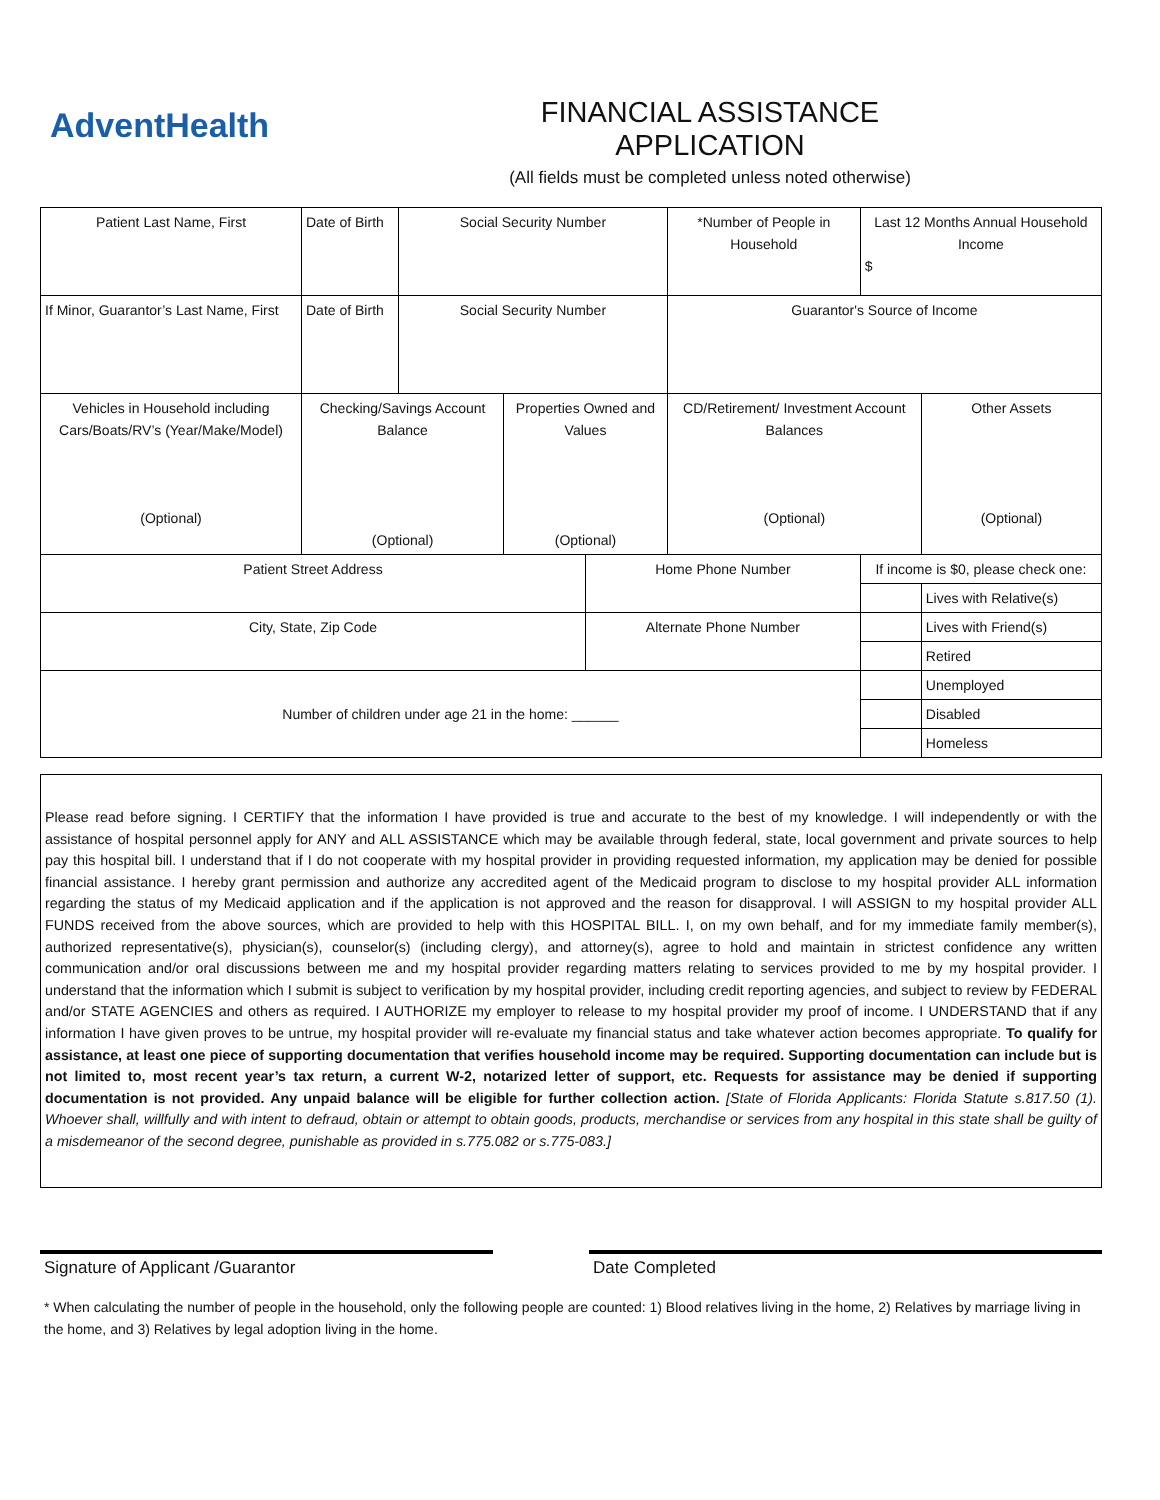AdventHealth
FINANCIAL ASSISTANCE APPLICATION
(All fields must be completed unless noted otherwise)
| Patient Last Name, First | Date of Birth | Social Security Number | | | *Number of People in Household | Last 12 Months Annual Household Income $ | |
| If Minor, Guarantor’s Last Name, First | Date of Birth | Social Security Number | | | Guarantor's Source of Income | | |
| Vehicles in Household including Cars/Boats/RV’s (Year/Make/Model) (Optional) | Checking/Savings Account Balance (Optional) | | Properties Owned and Values (Optional) | | CD/Retirement/ Investment Account Balances (Optional) | | Other Assets (Optional) |
| Patient Street Address | | | | Home Phone Number | | If income is $0, please check one: | |
| | | | | | | | Lives with Relative(s) |
| City, State, Zip Code | | | | Alternate Phone Number | | | Lives with Friend(s) |
| | | | | | | | Retired |
| Number of children under age 21 in the home: ______ | | | | | | | Unemployed |
| | | | | | | | Disabled |
| | | | | | | | Homeless |
Please read before signing. I CERTIFY that the information I have provided is true and accurate to the best of my knowledge. I will independently or with the assistance of hospital personnel apply for ANY and ALL ASSISTANCE which may be available through federal, state, local government and private sources to help pay this hospital bill. I understand that if I do not cooperate with my hospital provider in providing requested information, my application may be denied for possible financial assistance. I hereby grant permission and authorize any accredited agent of the Medicaid program to disclose to my hospital provider ALL information regarding the status of my Medicaid application and if the application is not approved and the reason for disapproval. I will ASSIGN to my hospital provider ALL FUNDS received from the above sources, which are provided to help with this HOSPITAL BILL. I, on my own behalf, and for my immediate family member(s), authorized representative(s), physician(s), counselor(s) (including clergy), and attorney(s), agree to hold and maintain in strictest confidence any written communication and/or oral discussions between me and my hospital provider regarding matters relating to services provided to me by my hospital provider. I understand that the information which I submit is subject to verification by my hospital provider, including credit reporting agencies, and subject to review by FEDERAL and/or STATE AGENCIES and others as required. I AUTHORIZE my employer to release to my hospital provider my proof of income. I UNDERSTAND that if any information I have given proves to be untrue, my hospital provider will re-evaluate my financial status and take whatever action becomes appropriate. To qualify for assistance, at least one piece of supporting documentation that verifies household income may be required. Supporting documentation can include but is not limited to, most recent year’s tax return, a current W-2, notarized letter of support, etc. Requests for assistance may be denied if supporting documentation is not provided. Any unpaid balance will be eligible for further collection action. [State of Florida Applicants: Florida Statute s.817.50 (1). Whoever shall, willfully and with intent to defraud, obtain or attempt to obtain goods, products, merchandise or services from any hospital in this state shall be guilty of a misdemeanor of the second degree, punishable as provided in s.775.082 or s.775-083.]
Signature of Applicant /Guarantor Date Completed
* When calculating the number of people in the household, only the following people are counted: 1) Blood relatives living in the home, 2) Relatives by marriage living in the home, and 3) Relatives by legal adoption living in the home.